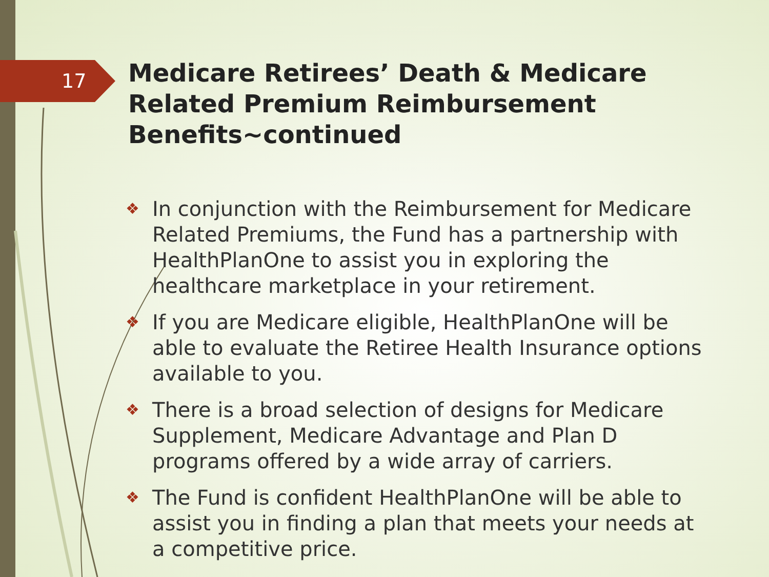17
Medicare Retirees’ Death & Medicare Related Premium Reimbursement Benefits~continued
❖ In conjunction with the Reimbursement for Medicare Related Premiums, the Fund has a partnership with HealthPlanOne to assist you in exploring the healthcare marketplace in your retirement.
❖ If you are Medicare eligible, HealthPlanOne will be able to evaluate the Retiree Health Insurance options available to you.
❖ There is a broad selection of designs for Medicare Supplement, Medicare Advantage and Plan D programs offered by a wide array of carriers.
❖ The Fund is confident HealthPlanOne will be able to assist you in finding a plan that meets your needs at a competitive price.